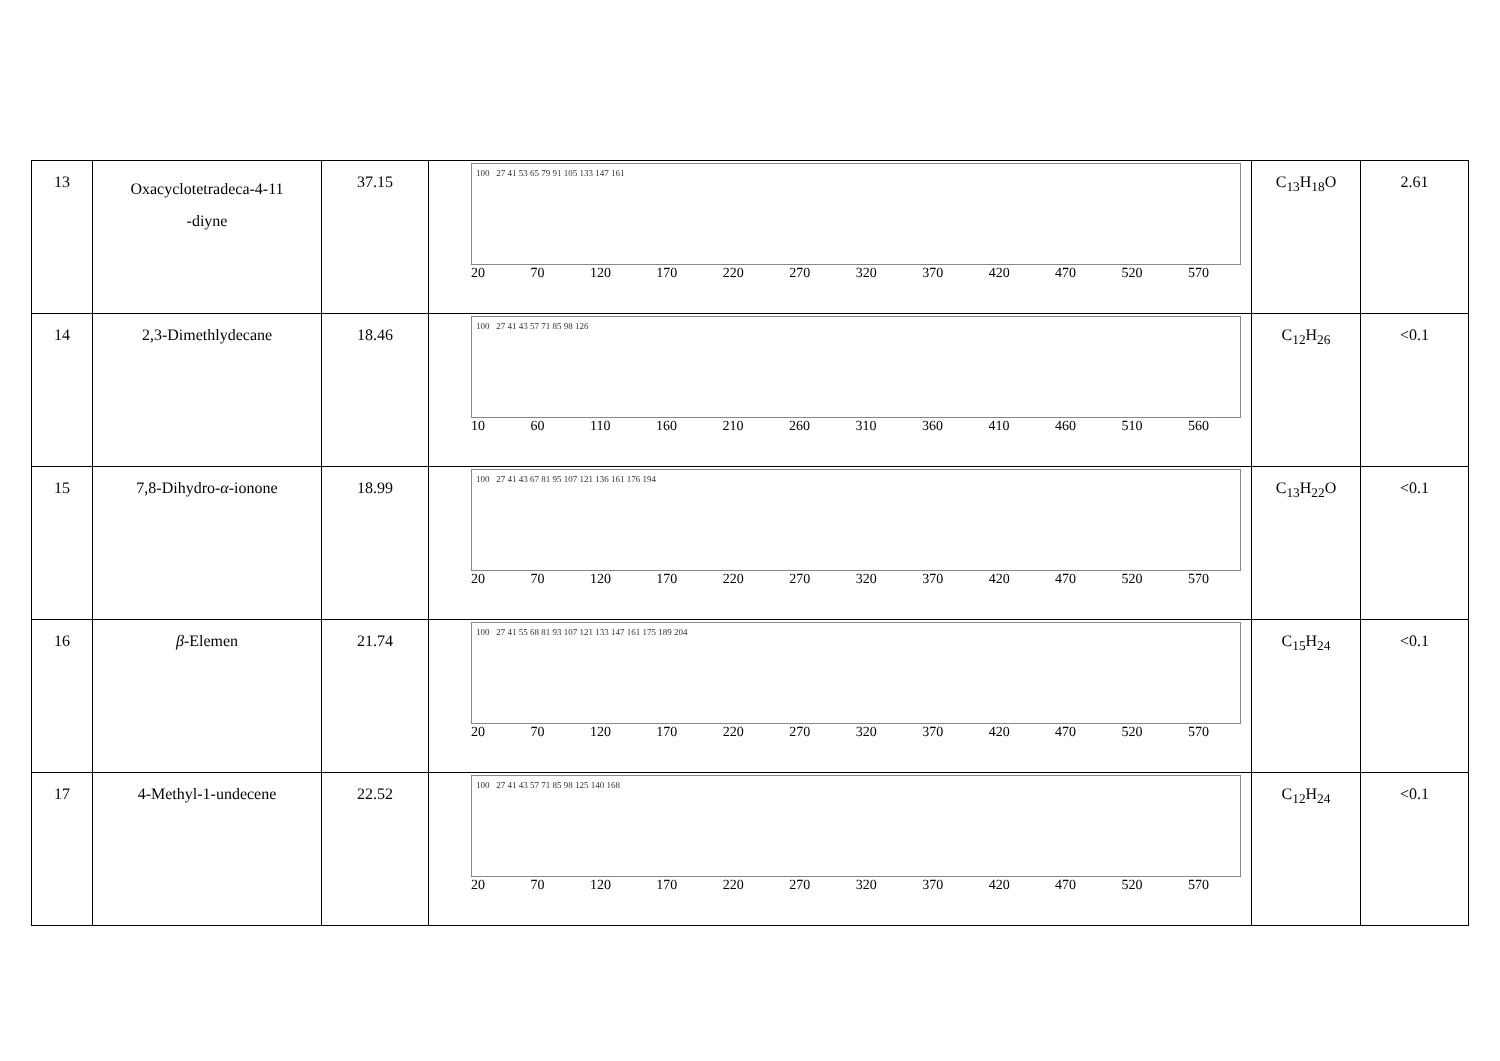| 13 | Oxacyclotetradeca-4-11 -diyne | 37.15 | 100 27 41 53 65 79 91 105 133 147 161 20 70 120 170 220 270 320 370 420 470 520 570 | C<sub>13</sub>H<sub>18</sub>O | 2.61 |
| 14 | 2,3-Dimethlydecane | 18.46 | 100 27 41 43 57 71 85 98 126 10 60 110 160 210 260 310 360 410 460 510 560 | C<sub>12</sub>H<sub>26</sub> | <0.1 |
| 15 | 7,8-Dihydro- α -ionone | 18.99 | 100 27 41 43 67 81 95 107 121 136 161 176 194 20 70 120 170 220 270 320 370 420 470 520 570 | C<sub>13</sub>H<sub>22</sub>O | <0.1 |
| 16 | β -Elemen | 21.74 | 100 27 41 55 68 81 93 107 121 133 147 161 175 189 204 20 70 120 170 220 270 320 370 420 470 520 570 | C<sub>15</sub>H<sub>24</sub> | <0.1 |
| 17 | 4-Methyl-1-undecene | 22.52 | 100 27 41 43 57 71 85 98 125 140 168 20 70 120 170 220 270 320 370 420 470 520 570 | C<sub>12</sub>H<sub>24</sub> | <0.1 |